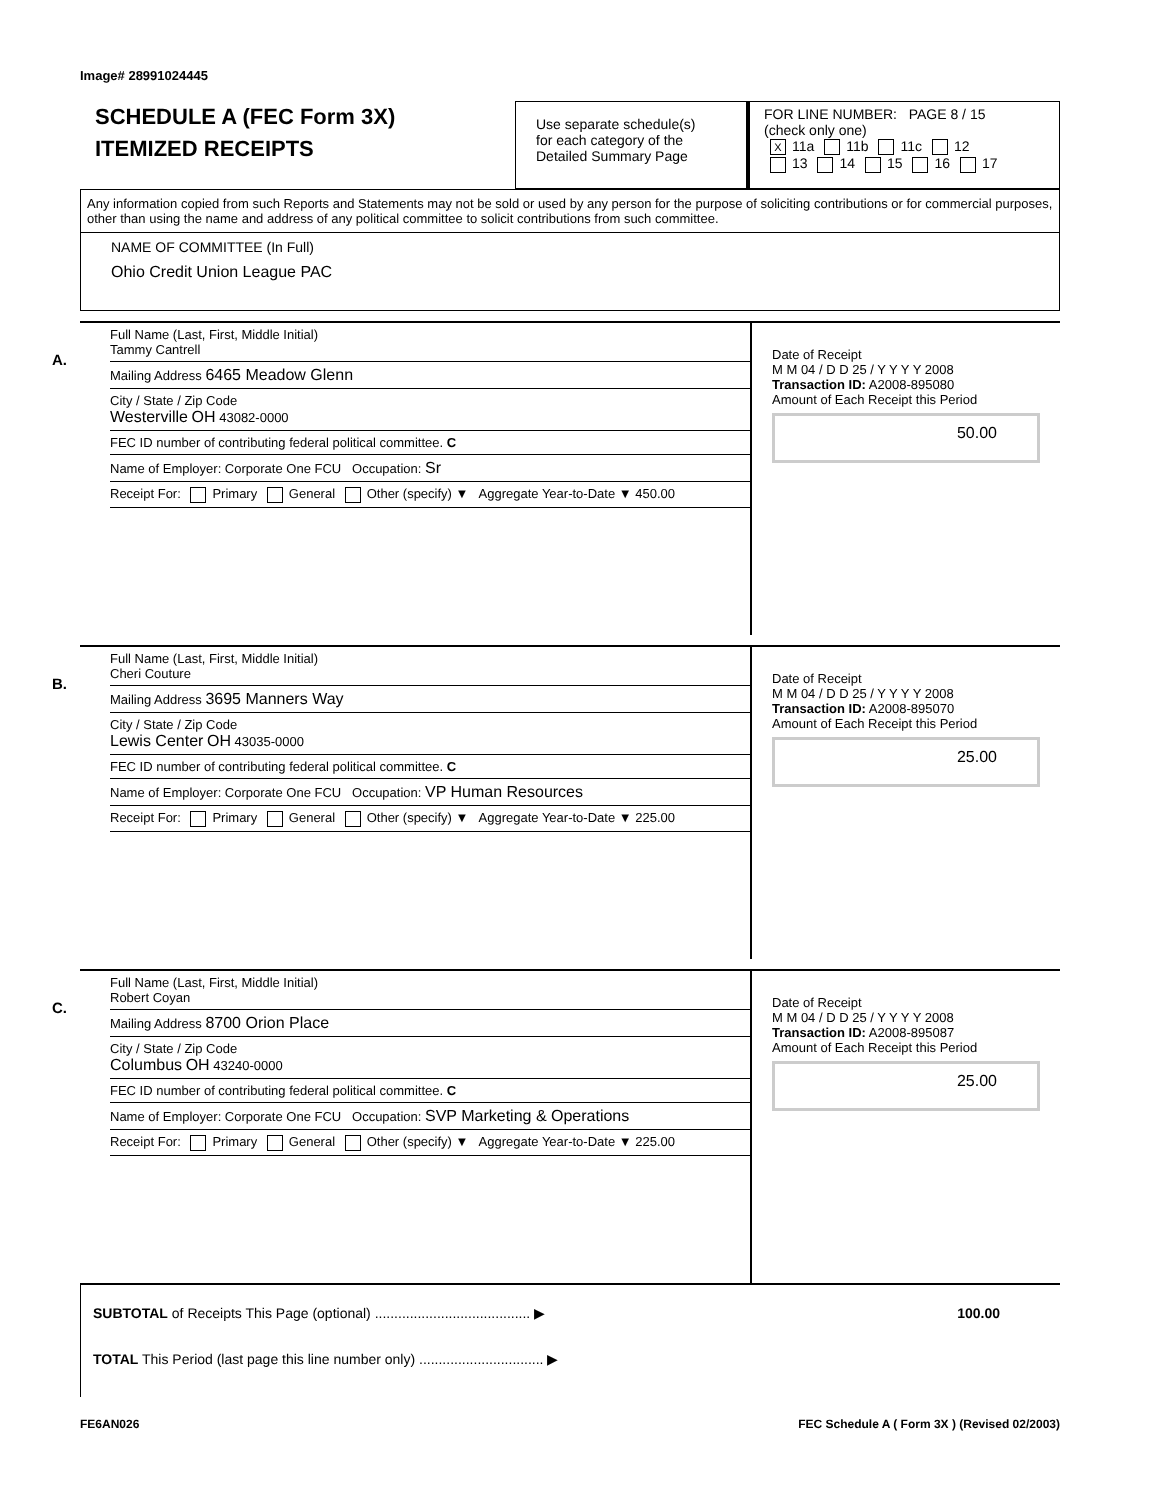Image# 28991024445
SCHEDULE A (FEC Form 3X)
ITEMIZED RECEIPTS
Use separate schedule(s)
for each category of the
Detailed Summary Page
FOR LINE NUMBER: PAGE 8 / 15
(check only one)
X 11a 11b 11c 12
13 14 15 16 17
Any information copied from such Reports and Statements may not be sold or used by any person for the purpose of soliciting contributions or for commercial purposes, other than using the name and address of any political committee to solicit contributions from such committee.
NAME OF COMMITTEE (In Full)
Ohio Credit Union League PAC
A.
Full Name (Last, First, Middle Initial)
Tammy Cantrell
Mailing Address 6465 Meadow Glenn
City / State / Zip Code
Westerville OH 43082-0000
FEC ID number of contributing federal political committee. C
Name of Employer: Corporate One FCU Occupation: Sr
Receipt For: Primary General Other (specify) ▼ Aggregate Year-to-Date ▼ 450.00
Date of Receipt
M M 04 / D D 25 / Y Y Y Y 2008
Transaction ID: A2008-895080
Amount of Each Receipt this Period
50.00
B.
Full Name (Last, First, Middle Initial)
Cheri Couture
Mailing Address 3695 Manners Way
City / State / Zip Code
Lewis Center OH 43035-0000
FEC ID number of contributing federal political committee. C
Name of Employer: Corporate One FCU Occupation: VP Human Resources
Receipt For: Primary General Other (specify) ▼ Aggregate Year-to-Date ▼ 225.00
Date of Receipt
M M 04 / D D 25 / Y Y Y Y 2008
Transaction ID: A2008-895070
Amount of Each Receipt this Period
25.00
C.
Full Name (Last, First, Middle Initial)
Robert Coyan
Mailing Address 8700 Orion Place
City / State / Zip Code
Columbus OH 43240-0000
FEC ID number of contributing federal political committee. C
Name of Employer: Corporate One FCU Occupation: SVP Marketing & Operations
Receipt For: Primary General Other (specify) ▼ Aggregate Year-to-Date ▼ 225.00
Date of Receipt
M M 04 / D D 25 / Y Y Y Y 2008
Transaction ID: A2008-895087
Amount of Each Receipt this Period
25.00
SUBTOTAL of Receipts This Page (optional) ........................................ ▶ 100.00
TOTAL This Period (last page this line number only) ................................ ▶
FE6AN026 FEC Schedule A ( Form 3X ) (Revised 02/2003)